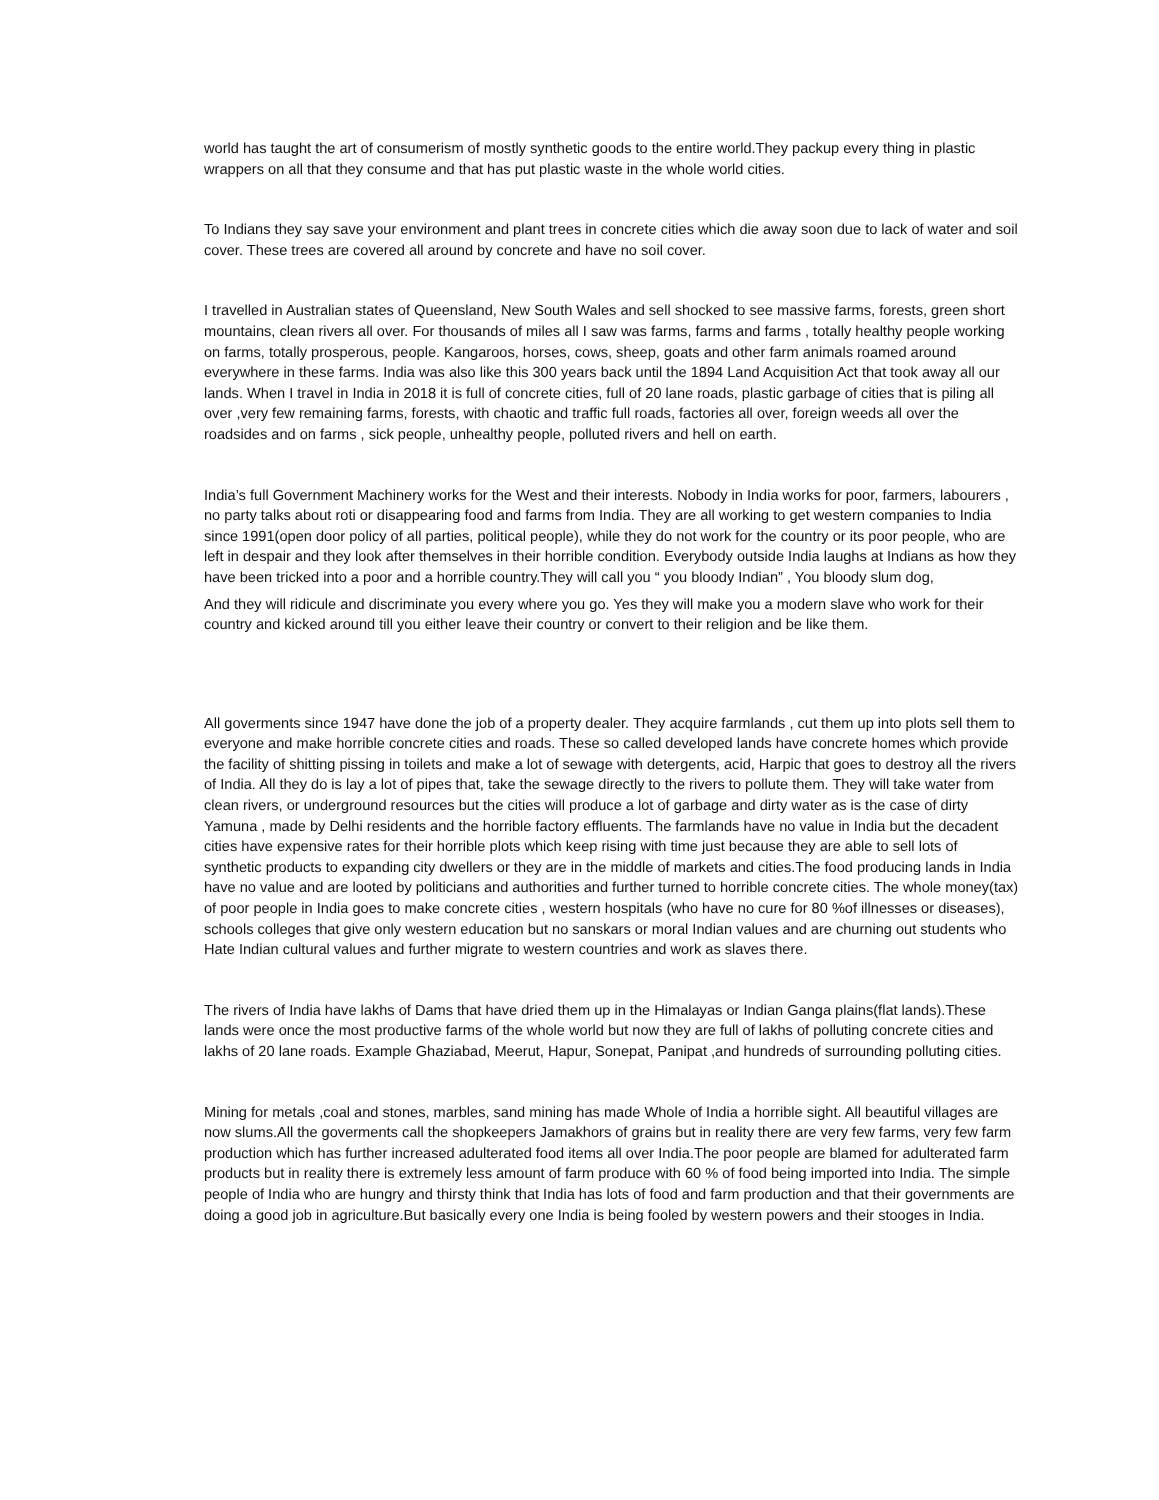world has taught the art of consumerism of mostly synthetic goods to the entire world.They packup every thing in plastic wrappers on all that they consume and that has put plastic waste in the whole world cities.
To Indians they say save your environment and plant trees in concrete cities which die away soon due to lack of water and soil cover. These trees are covered all around by concrete and have no soil cover.
I travelled in Australian states of Queensland, New South Wales and sell shocked to see massive farms, forests, green short mountains, clean rivers all over. For thousands of miles all I saw was farms, farms and farms , totally healthy people working on farms, totally prosperous, people. Kangaroos, horses, cows, sheep, goats and other farm animals roamed around everywhere in these farms. India was also like this 300 years back until the 1894 Land Acquisition Act that took away all our lands. When I travel in India in 2018 it is full of concrete cities, full of 20 lane roads, plastic garbage of cities that is piling all over ,very few remaining farms, forests, with chaotic and traffic full roads, factories all over, foreign weeds all over the roadsides and on farms , sick people, unhealthy people, polluted rivers and hell on earth.
India’s full Government Machinery works for the West and their interests. Nobody in India works for poor, farmers, labourers , no party talks about roti or disappearing food and farms from India. They are all working to get western companies to India since 1991(open door policy of all parties, political people), while they do not work for the country or its poor people, who are left in despair and they look after themselves in their horrible condition. Everybody outside India laughs at Indians as how they have been tricked into a poor and a horrible country.They will call you “ you bloody Indian” , You bloody slum dog,
And they will ridicule and discriminate you every where you go. Yes they will make you a modern slave who work for their country and kicked around till you either leave their country or convert to their religion and be like them.
All goverments since 1947 have done the job of a property dealer. They acquire farmlands , cut them up into plots sell them to everyone and make horrible concrete cities and roads. These so called developed lands have concrete homes which provide the facility of shitting pissing in toilets and make a lot of sewage with detergents, acid, Harpic that goes to destroy all the rivers of India. All they do is lay a lot of pipes that, take the sewage directly to the rivers to pollute them. They will take water from clean rivers, or underground resources but the cities will produce a lot of garbage and dirty water as is the case of dirty Yamuna , made by Delhi residents and the horrible factory effluents. The farmlands have no value in India but the decadent cities have expensive rates for their horrible plots which keep rising with time just because they are able to sell lots of synthetic products to expanding city dwellers or they are in the middle of markets and cities.The food producing lands in India have no value and are looted by politicians and authorities and further turned to horrible concrete cities. The whole money(tax) of poor people in India goes to make concrete cities , western hospitals (who have no cure for 80 %of illnesses or diseases), schools colleges that give only western education but no sanskars or moral Indian values and are churning out students who Hate Indian cultural values and further migrate to western countries and work as slaves there.
The rivers of India have lakhs of Dams that have dried them up in the Himalayas or Indian Ganga plains(flat lands).These lands were once the most productive farms of the whole world but now they are full of lakhs of polluting concrete cities and lakhs of 20 lane roads. Example Ghaziabad, Meerut, Hapur, Sonepat, Panipat ,and hundreds of surrounding polluting cities.
Mining for metals ,coal and stones, marbles, sand mining has made Whole of India a horrible sight. All beautiful villages are now slums.All the goverments call the shopkeepers Jamakhors of grains but in reality there are very few farms, very few farm production which has further increased adulterated food items all over India.The poor people are blamed for adulterated farm products but in reality there is extremely less amount of farm produce with 60 % of food being imported into India. The simple people of India who are hungry and thirsty think that India has lots of food and farm production and that their governments are doing a good job in agriculture.But basically every one India is being fooled by western powers and their stooges in India.